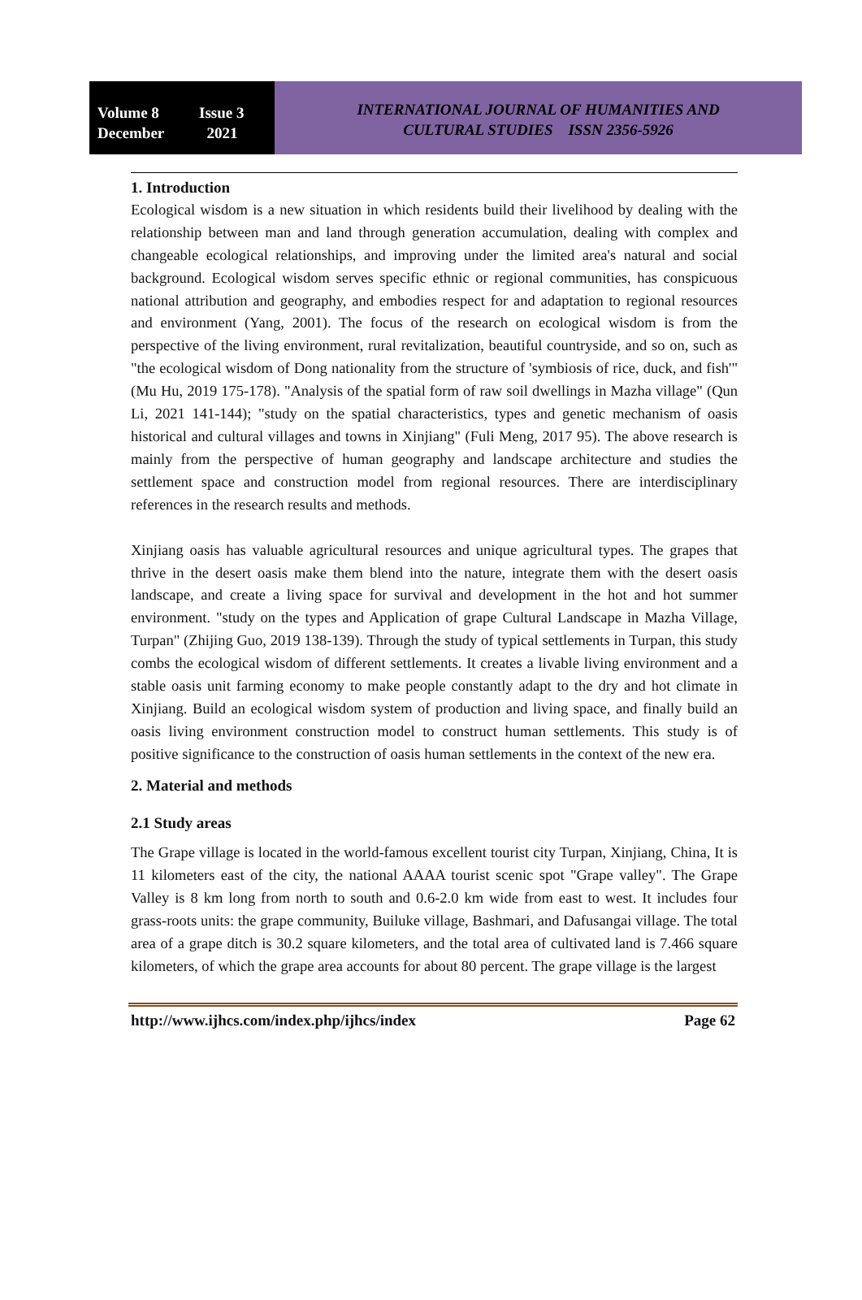Volume 8 Issue 3
December 2021
INTERNATIONAL JOURNAL OF HUMANITIES AND
CULTURAL STUDIES ISSN 2356-5926
1. Introduction
Ecological wisdom is a new situation in which residents build their livelihood by dealing with the relationship between man and land through generation accumulation, dealing with complex and changeable ecological relationships, and improving under the limited area's natural and social background. Ecological wisdom serves specific ethnic or regional communities, has conspicuous national attribution and geography, and embodies respect for and adaptation to regional resources and environment (Yang, 2001). The focus of the research on ecological wisdom is from the perspective of the living environment, rural revitalization, beautiful countryside, and so on, such as "the ecological wisdom of Dong nationality from the structure of 'symbiosis of rice, duck, and fish'" (Mu Hu, 2019 175-178). "Analysis of the spatial form of raw soil dwellings in Mazha village" (Qun Li, 2021 141-144); "study on the spatial characteristics, types and genetic mechanism of oasis historical and cultural villages and towns in Xinjiang" (Fuli Meng, 2017 95). The above research is mainly from the perspective of human geography and landscape architecture and studies the settlement space and construction model from regional resources. There are interdisciplinary references in the research results and methods.
Xinjiang oasis has valuable agricultural resources and unique agricultural types. The grapes that thrive in the desert oasis make them blend into the nature, integrate them with the desert oasis landscape, and create a living space for survival and development in the hot and hot summer environment. "study on the types and Application of grape Cultural Landscape in Mazha Village, Turpan" (Zhijing Guo, 2019 138-139). Through the study of typical settlements in Turpan, this study combs the ecological wisdom of different settlements. It creates a livable living environment and a stable oasis unit farming economy to make people constantly adapt to the dry and hot climate in Xinjiang. Build an ecological wisdom system of production and living space, and finally build an oasis living environment construction model to construct human settlements. This study is of positive significance to the construction of oasis human settlements in the context of the new era.
2. Material and methods
2.1 Study areas
The Grape village is located in the world-famous excellent tourist city Turpan, Xinjiang, China, It is 11 kilometers east of the city, the national AAAA tourist scenic spot "Grape valley". The Grape Valley is 8 km long from north to south and 0.6-2.0 km wide from east to west. It includes four grass-roots units: the grape community, Builuke village, Bashmari, and Dafusangai village. The total area of a grape ditch is 30.2 square kilometers, and the total area of cultivated land is 7.466 square kilometers, of which the grape area accounts for about 80 percent. The grape village is the largest
http://www.ijhcs.com/index.php/ijhcs/index Page 62